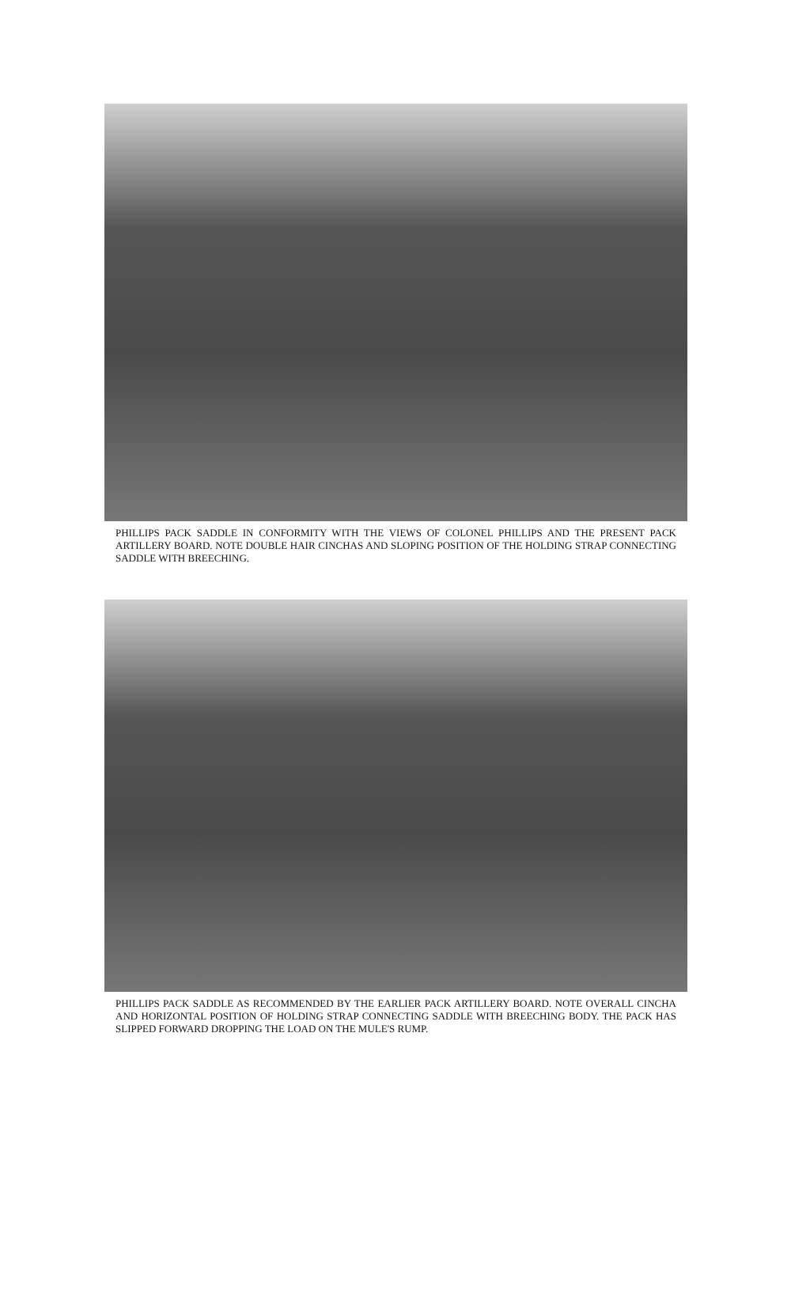PHILLIPS PACK SADDLE IN CONFORMITY WITH THE VIEWS OF COLONEL PHILLIPS AND THE PRESENT PACK ARTILLERY BOARD. NOTE DOUBLE HAIR CINCHAS AND SLOPING POSITION OF THE HOLDING STRAP CONNECTING SADDLE WITH BREECHING.
PHILLIPS PACK SADDLE AS RECOMMENDED BY THE EARLIER PACK ARTILLERY BOARD. NOTE OVERALL CINCHA AND HORIZONTAL POSITION OF HOLDING STRAP CONNECTING SADDLE WITH BREECHING BODY. THE PACK HAS SLIPPED FORWARD DROPPING THE LOAD ON THE MULE'S RUMP.